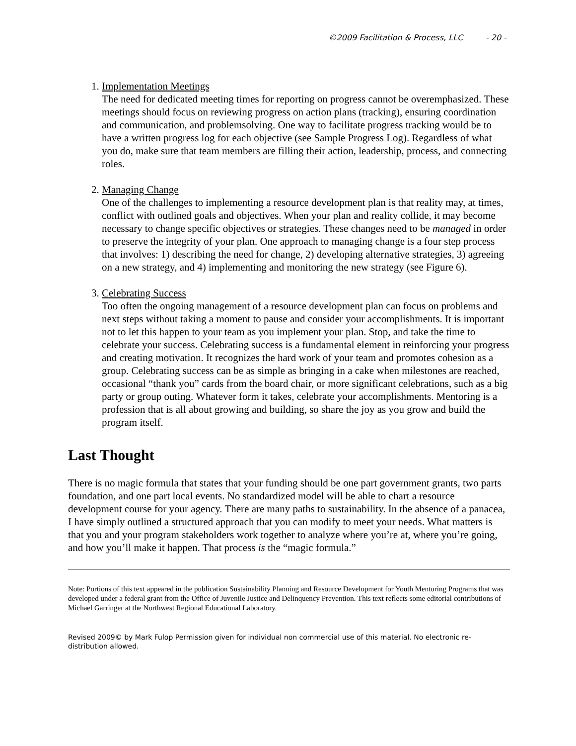©2009 Facilitation & Process, LLC - 20 -
1. Implementation Meetings
The need for dedicated meeting times for reporting on progress cannot be overemphasized. These meetings should focus on reviewing progress on action plans (tracking), ensuring coordination and communication, and problemsolving. One way to facilitate progress tracking would be to have a written progress log for each objective (see Sample Progress Log). Regardless of what you do, make sure that team members are filling their action, leadership, process, and connecting roles.
2. Managing Change
One of the challenges to implementing a resource development plan is that reality may, at times, conflict with outlined goals and objectives. When your plan and reality collide, it may become necessary to change specific objectives or strategies. These changes need to be managed in order to preserve the integrity of your plan. One approach to managing change is a four step process that involves: 1) describing the need for change, 2) developing alternative strategies, 3) agreeing on a new strategy, and 4) implementing and monitoring the new strategy (see Figure 6).
3. Celebrating Success
Too often the ongoing management of a resource development plan can focus on problems and next steps without taking a moment to pause and consider your accomplishments. It is important not to let this happen to your team as you implement your plan. Stop, and take the time to celebrate your success. Celebrating success is a fundamental element in reinforcing your progress and creating motivation. It recognizes the hard work of your team and promotes cohesion as a group. Celebrating success can be as simple as bringing in a cake when milestones are reached, occasional “thank you” cards from the board chair, or more significant celebrations, such as a big party or group outing. Whatever form it takes, celebrate your accomplishments. Mentoring is a profession that is all about growing and building, so share the joy as you grow and build the program itself.
Last Thought
There is no magic formula that states that your funding should be one part government grants, two parts foundation, and one part local events. No standardized model will be able to chart a resource development course for your agency. There are many paths to sustainability. In the absence of a panacea, I have simply outlined a structured approach that you can modify to meet your needs. What matters is that you and your program stakeholders work together to analyze where you’re at, where you’re going, and how you’ll make it happen. That process is the “magic formula.”
Note: Portions of this text appeared in the publication Sustainability Planning and Resource Development for Youth Mentoring Programs that was developed under a federal grant from the Office of Juvenile Justice and Delinquency Prevention. This text reflects some editorial contributions of Michael Garringer at the Northwest Regional Educational Laboratory.
Revised 2009© by Mark Fulop Permission given for individual non commercial use of this material. No electronic re-distribution allowed.